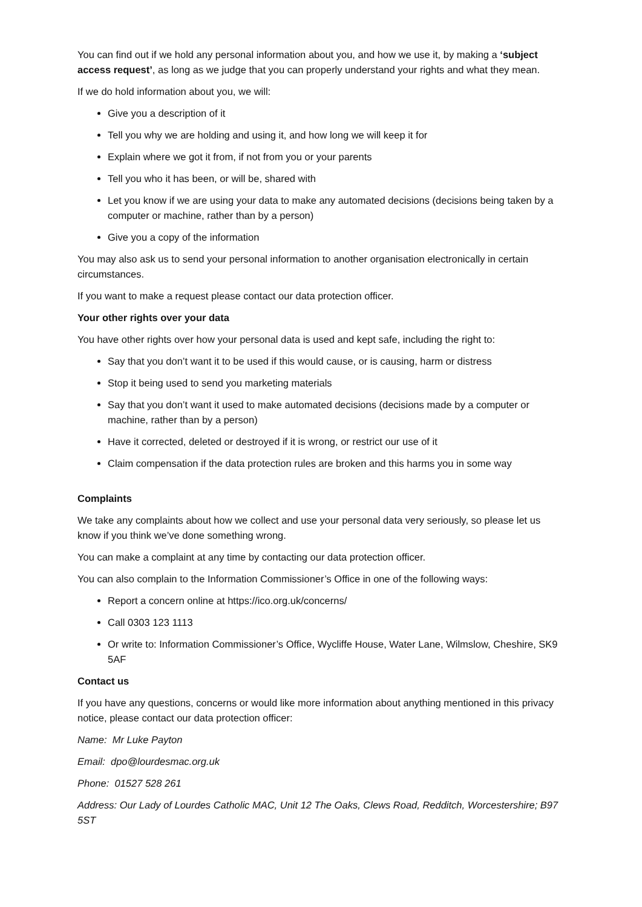You can find out if we hold any personal information about you, and how we use it, by making a ‘subject access request’, as long as we judge that you can properly understand your rights and what they mean.
If we do hold information about you, we will:
Give you a description of it
Tell you why we are holding and using it, and how long we will keep it for
Explain where we got it from, if not from you or your parents
Tell you who it has been, or will be, shared with
Let you know if we are using your data to make any automated decisions (decisions being taken by a computer or machine, rather than by a person)
Give you a copy of the information
You may also ask us to send your personal information to another organisation electronically in certain circumstances.
If you want to make a request please contact our data protection officer.
Your other rights over your data
You have other rights over how your personal data is used and kept safe, including the right to:
Say that you don’t want it to be used if this would cause, or is causing, harm or distress
Stop it being used to send you marketing materials
Say that you don’t want it used to make automated decisions (decisions made by a computer or machine, rather than by a person)
Have it corrected, deleted or destroyed if it is wrong, or restrict our use of it
Claim compensation if the data protection rules are broken and this harms you in some way
Complaints
We take any complaints about how we collect and use your personal data very seriously, so please let us know if you think we’ve done something wrong.
You can make a complaint at any time by contacting our data protection officer.
You can also complain to the Information Commissioner’s Office in one of the following ways:
Report a concern online at https://ico.org.uk/concerns/
Call 0303 123 1113
Or write to: Information Commissioner’s Office, Wycliffe House, Water Lane, Wilmslow, Cheshire, SK9 5AF
Contact us
If you have any questions, concerns or would like more information about anything mentioned in this privacy notice, please contact our data protection officer:
Name: Mr Luke Payton
Email: dpo@lourdesmac.org.uk
Phone: 01527 528 261
Address: Our Lady of Lourdes Catholic MAC, Unit 12 The Oaks, Clews Road, Redditch, Worcestershire; B97 5ST